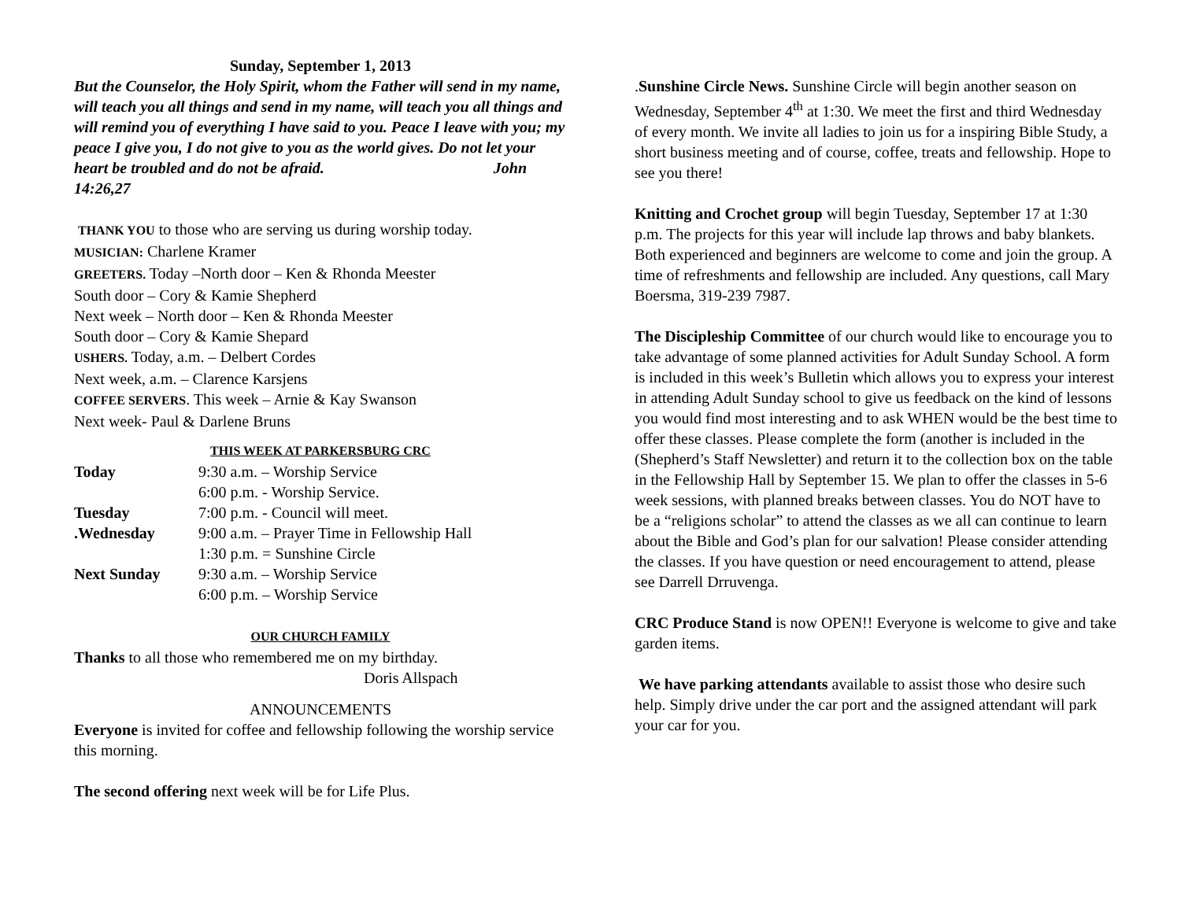Sunday, September 1, 2013
But the Counselor, the Holy Spirit, whom the Father will send in my name, will teach you all things and send in my name, will teach you all things and will remind you of everything I have said to you. Peace I leave with you; my peace I give you, I do not give to you as the world gives. Do not let your heart be troubled and do not be afraid. John 14:26,27
THANK YOU to those who are serving us during worship today.
MUSICIAN: Charlene Kramer
GREETERS. Today –North door – Ken & Rhonda Meester
South door – Cory & Kamie Shepherd
Next week – North door – Ken & Rhonda Meester
South door – Cory & Kamie Shepard
USHERS. Today, a.m. – Delbert Cordes
Next week, a.m. – Clarence Karsjens
COFFEE SERVERS. This week – Arnie & Kay Swanson
Next week- Paul & Darlene Bruns
THIS WEEK AT PARKERSBURG CRC
Today 9:30 a.m. – Worship Service
6:00 p.m. - Worship Service.
Tuesday 7:00 p.m. - Council will meet.
.Wednesday 9:00 a.m. – Prayer Time in Fellowship Hall
1:30 p.m. = Sunshine Circle
Next Sunday 9:30 a.m. – Worship Service
6:00 p.m. – Worship Service
OUR CHURCH FAMILY
Thanks to all those who remembered me on my birthday.
Doris Allspach
ANNOUNCEMENTS
Everyone is invited for coffee and fellowship following the worship service this morning.
The second offering next week will be for Life Plus.
.Sunshine Circle News. Sunshine Circle will begin another season on Wednesday, September 4<sup>th</sup> at 1:30. We meet the first and third Wednesday of every month. We invite all ladies to join us for a inspiring Bible Study, a short business meeting and of course, coffee, treats and fellowship. Hope to see you there!
Knitting and Crochet group will begin Tuesday, September 17 at 1:30 p.m. The projects for this year will include lap throws and baby blankets. Both experienced and beginners are welcome to come and join the group. A time of refreshments and fellowship are included. Any questions, call Mary Boersma, 319-239 7987.
The Discipleship Committee of our church would like to encourage you to take advantage of some planned activities for Adult Sunday School. A form is included in this week’s Bulletin which allows you to express your interest in attending Adult Sunday school to give us feedback on the kind of lessons you would find most interesting and to ask WHEN would be the best time to offer these classes. Please complete the form (another is included in the (Shepherd’s Staff Newsletter) and return it to the collection box on the table in the Fellowship Hall by September 15. We plan to offer the classes in 5-6 week sessions, with planned breaks between classes. You do NOT have to be a “religions scholar” to attend the classes as we all can continue to learn about the Bible and God’s plan for our salvation! Please consider attending the classes. If you have question or need encouragement to attend, please see Darrell Drruvenga.
CRC Produce Stand is now OPEN!! Everyone is welcome to give and take garden items.
We have parking attendants available to assist those who desire such help. Simply drive under the car port and the assigned attendant will park your car for you.